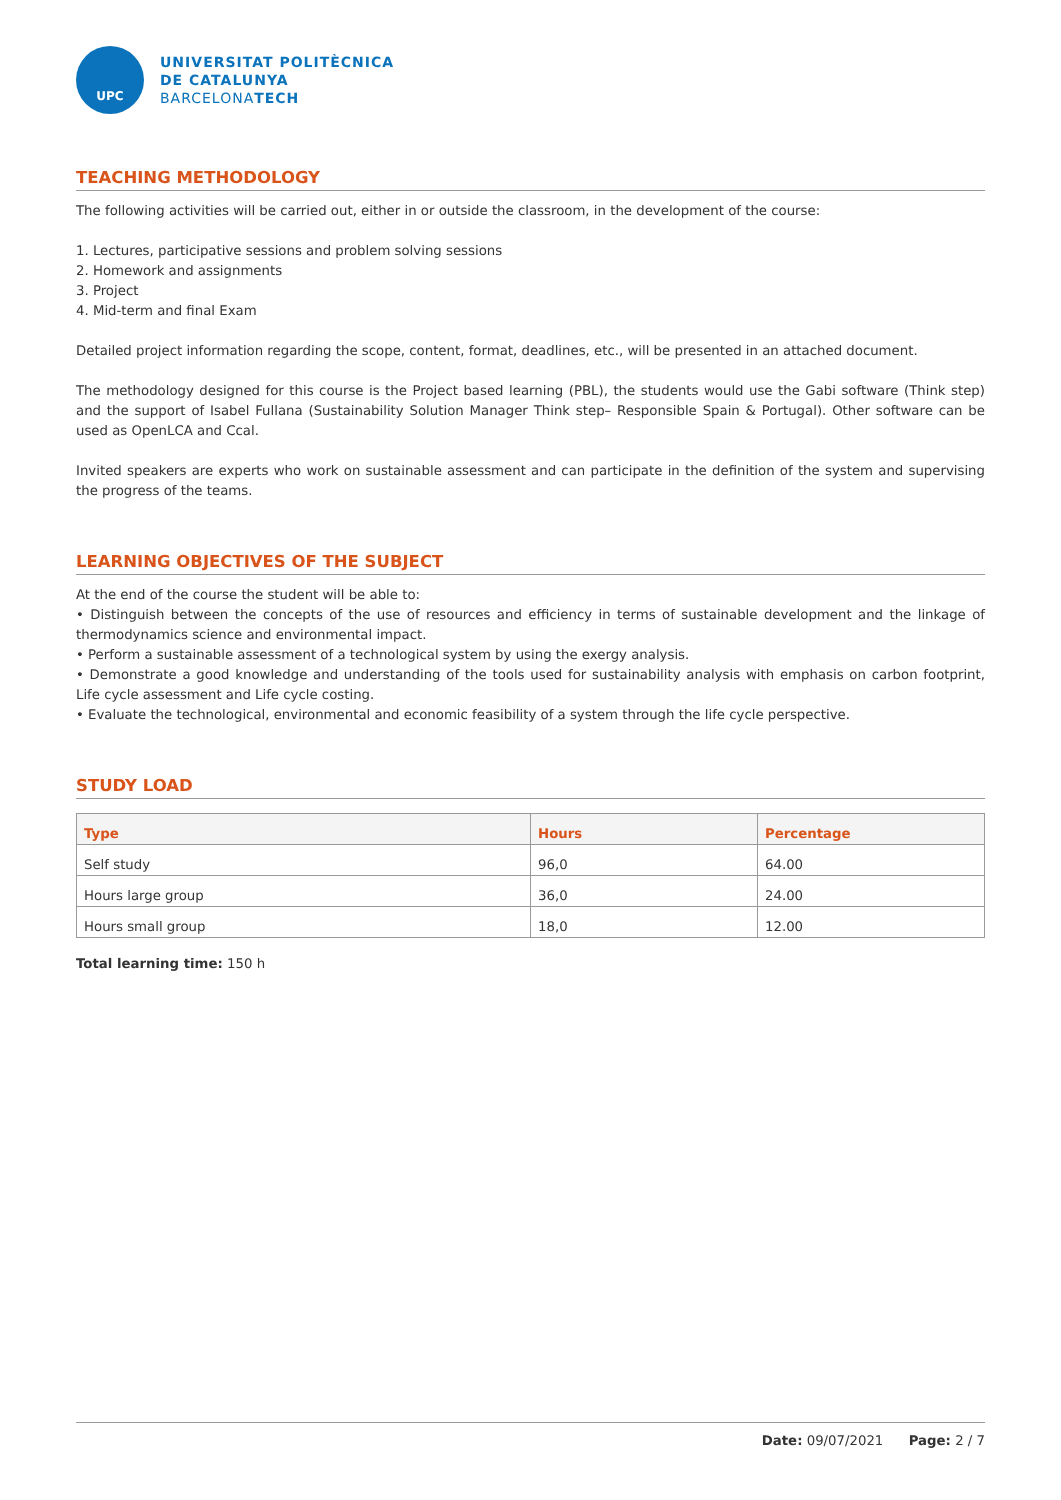UPC
UNIVERSITAT POLITÈCNICA
DE CATALUNYA
BARCELONATECH
TEACHING METHODOLOGY
The following activities will be carried out, either in or outside the classroom, in the development of the course:
1. Lectures, participative sessions and problem solving sessions
2. Homework and assignments
3. Project
4. Mid-term and final Exam
Detailed project information regarding the scope, content, format, deadlines, etc., will be presented in an attached document.
The methodology designed for this course is the Project based learning (PBL), the students would use the Gabi software (Think step) and the support of Isabel Fullana (Sustainability Solution Manager Think step– Responsible Spain & Portugal). Other software can be used as OpenLCA and Ccal.
Invited speakers are experts who work on sustainable assessment and can participate in the definition of the system and supervising the progress of the teams.
LEARNING OBJECTIVES OF THE SUBJECT
At the end of the course the student will be able to:
• Distinguish between the concepts of the use of resources and efficiency in terms of sustainable development and the linkage of thermodynamics science and environmental impact.
• Perform a sustainable assessment of a technological system by using the exergy analysis.
• Demonstrate a good knowledge and understanding of the tools used for sustainability analysis with emphasis on carbon footprint, Life cycle assessment and Life cycle costing.
• Evaluate the technological, environmental and economic feasibility of a system through the life cycle perspective.
STUDY LOAD
| Type | Hours | Percentage |
| --- | --- | --- |
| Self study | 96,0 | 64.00 |
| Hours large group | 36,0 | 24.00 |
| Hours small group | 18,0 | 12.00 |
Total learning time: 150 h
Date: 09/07/2021 Page: 2 / 7